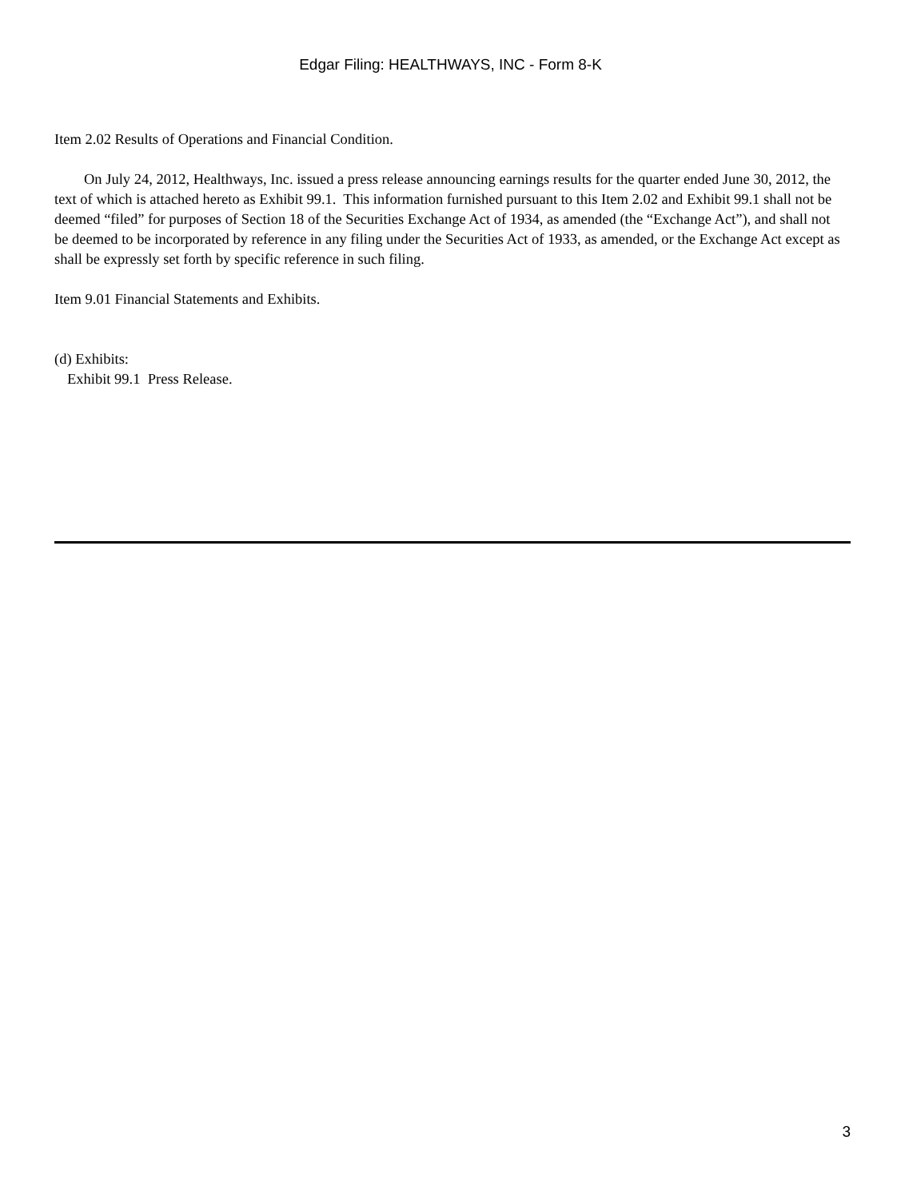Edgar Filing: HEALTHWAYS, INC - Form 8-K
Item 2.02 Results of Operations and Financial Condition.
On July 24, 2012, Healthways, Inc. issued a press release announcing earnings results for the quarter ended June 30, 2012, the text of which is attached hereto as Exhibit 99.1. This information furnished pursuant to this Item 2.02 and Exhibit 99.1 shall not be deemed “filed” for purposes of Section 18 of the Securities Exchange Act of 1934, as amended (the “Exchange Act”), and shall not be deemed to be incorporated by reference in any filing under the Securities Act of 1933, as amended, or the Exchange Act except as shall be expressly set forth by specific reference in such filing.
Item 9.01 Financial Statements and Exhibits.
(d) Exhibits:
Exhibit 99.1 Press Release.
3